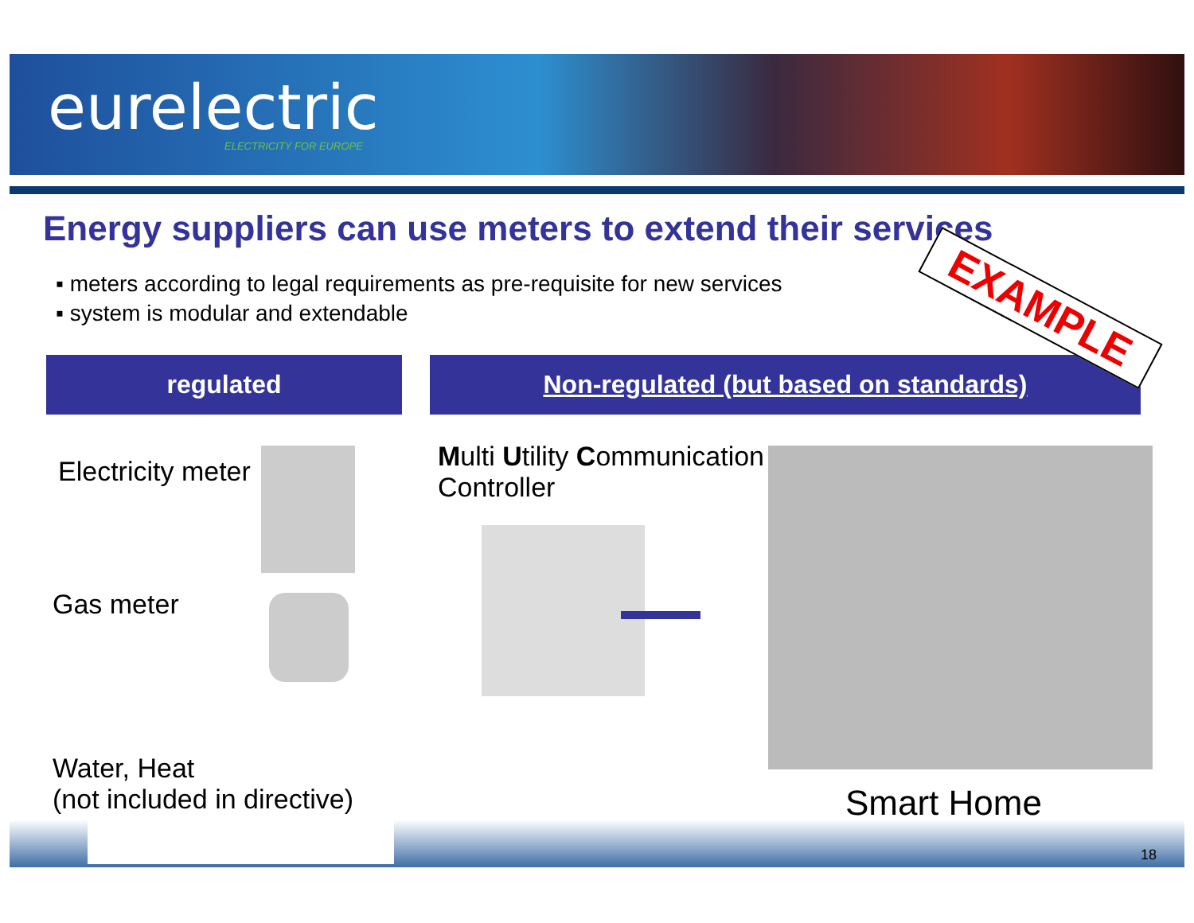eurelectric
ELECTRICITY FOR EUROPE
Energy suppliers can use meters to extend their services
▪ meters according to legal requirements as pre-requisite for new services
▪ system is modular and extendable
regulated Non-regulated (but based on standards)
EXAMPLE
Electricity meter
Gas meter
Water, Heat
(not included in directive)
Multi Utility Communication
Controller
Smart Home
18